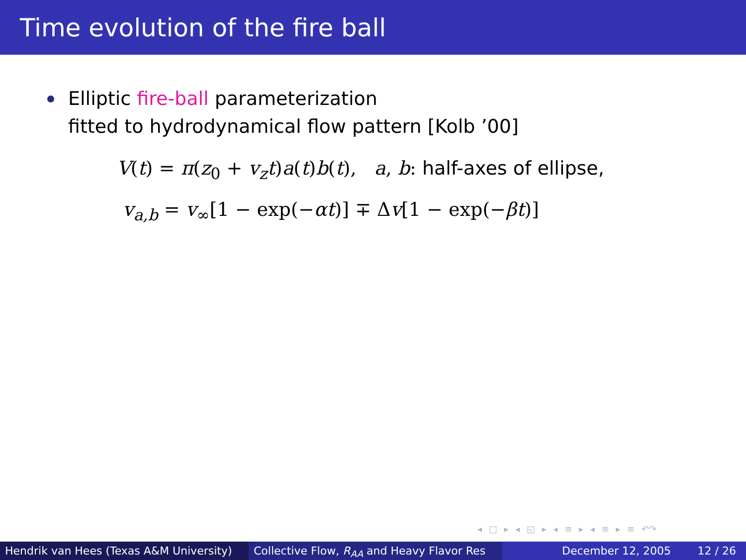Time evolution of the fire ball
Elliptic fire-ball parameterization
fitted to hydrodynamical flow pattern [Kolb ’00]
V(t) = π(z<sub>0</sub> + v<sub>z</sub>t)a(t)b(t), a, b: half-axes of ellipse,
v<sub>a,b</sub> = v<sub>∞</sub>[1 − exp(−αt)] ∓ Δv[1 − exp(−βt)]
◂ □ ▸ ◂ ◱ ▸ ◂ ≡ ▸ ◂ ≡ ▸ ≡ ↶↷
Hendrik van Hees (Texas A&M University)
Collective Flow, R<sub>AA</sub> and Heavy Flavor Res December 12, 2005 12 / 26